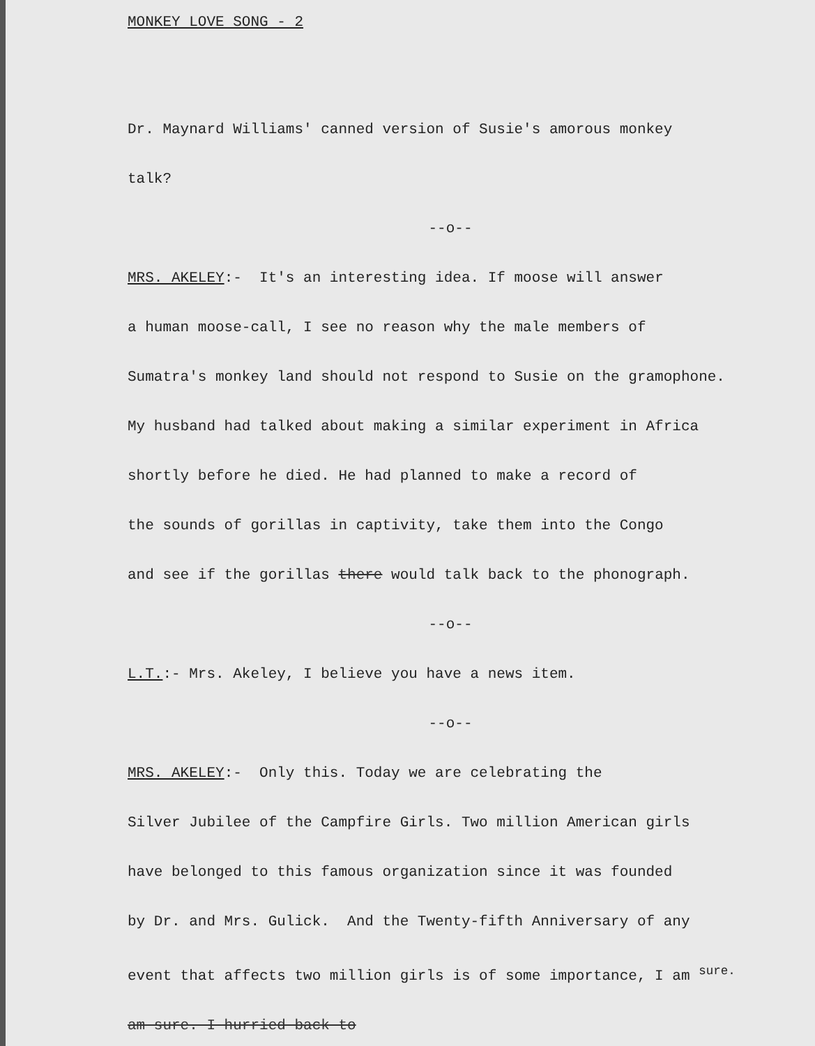MONKEY LOVE SONG - 2
Dr. Maynard Williams' canned version of Susie's amorous monkey
talk?
--o--
MRS. AKELEY:- It's an interesting idea. If moose will answer
a human moose-call, I see no reason why the male members of
Sumatra's monkey land should not respond to Susie on the gramophone.
My husband had talked about making a similar experiment in Africa
shortly before he died. He had planned to make a record of
the sounds of gorillas in captivity, take them into the Congo
and see if the gorillas there would talk back to the phonograph.
--o--
L.T.:- Mrs. Akeley, I believe you have a news item.
--o--
MRS. AKELEY:- Only this. Today we are celebrating the
Silver Jubilee of the Campfire Girls. Two million American girls
have belonged to this famous organization since it was founded
by Dr. and Mrs. Gulick. And the Twenty-fifth Anniversary of any
event that affects two million girls is of some importance, I am <sup>sure.</sup>
am sure. I hurried back to